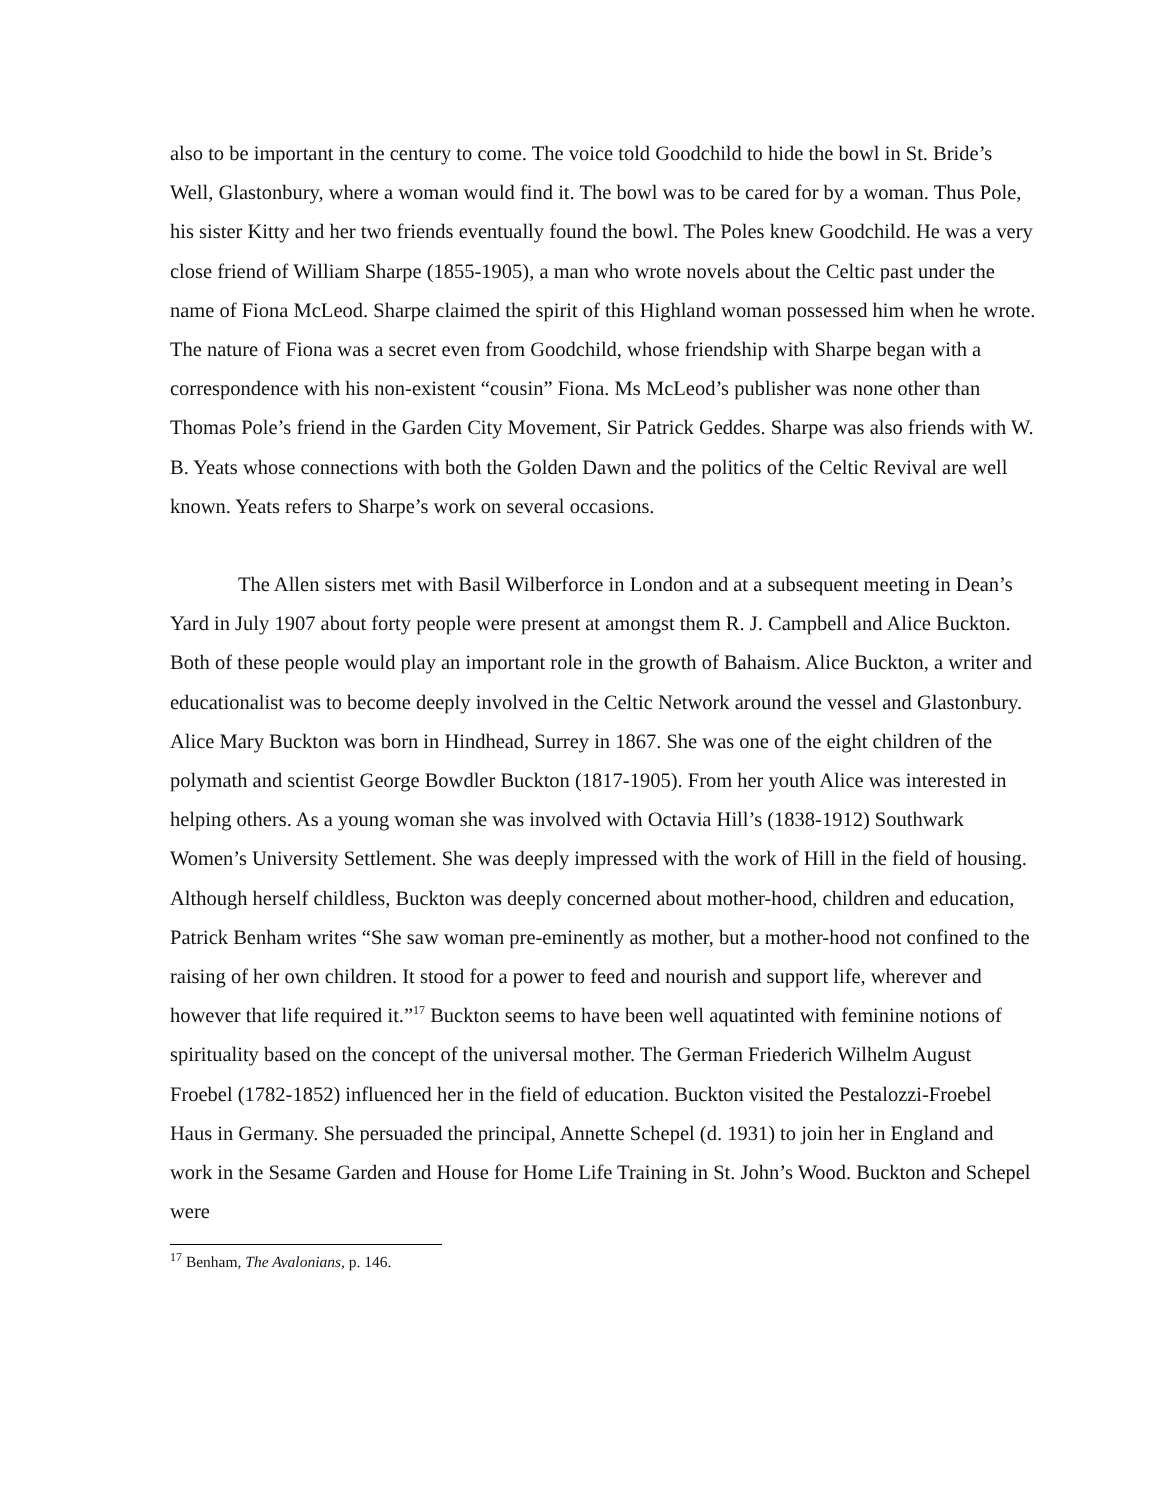also to be important in the century to come. The voice told Goodchild to hide the bowl in St. Bride’s Well, Glastonbury, where a woman would find it. The bowl was to be cared for by a woman. Thus Pole, his sister Kitty and her two friends eventually found the bowl. The Poles knew Goodchild. He was a very close friend of William Sharpe (1855-1905), a man who wrote novels about the Celtic past under the name of Fiona McLeod. Sharpe claimed the spirit of this Highland woman possessed him when he wrote. The nature of Fiona was a secret even from Goodchild, whose friendship with Sharpe began with a correspondence with his non-existent “cousin” Fiona. Ms McLeod’s publisher was none other than Thomas Pole’s friend in the Garden City Movement, Sir Patrick Geddes. Sharpe was also friends with W. B. Yeats whose connections with both the Golden Dawn and the politics of the Celtic Revival are well known. Yeats refers to Sharpe’s work on several occasions.
The Allen sisters met with Basil Wilberforce in London and at a subsequent meeting in Dean’s Yard in July 1907 about forty people were present at amongst them R. J. Campbell and Alice Buckton. Both of these people would play an important role in the growth of Bahaism. Alice Buckton, a writer and educationalist was to become deeply involved in the Celtic Network around the vessel and Glastonbury. Alice Mary Buckton was born in Hindhead, Surrey in 1867. She was one of the eight children of the polymath and scientist George Bowdler Buckton (1817-1905). From her youth Alice was interested in helping others. As a young woman she was involved with Octavia Hill’s (1838-1912) Southwark Women’s University Settlement. She was deeply impressed with the work of Hill in the field of housing. Although herself childless, Buckton was deeply concerned about mother-hood, children and education, Patrick Benham writes “She saw woman pre-eminently as mother, but a mother-hood not confined to the raising of her own children. It stood for a power to feed and nourish and support life, wherever and however that life required it.”<sup>17</sup> Buckton seems to have been well aquatinted with feminine notions of spirituality based on the concept of the universal mother. The German Friederich Wilhelm August Froebel (1782-1852) influenced her in the field of education. Buckton visited the Pestalozzi-Froebel Haus in Germany. She persuaded the principal, Annette Schepel (d. 1931) to join her in England and work in the Sesame Garden and House for Home Life Training in St. John’s Wood. Buckton and Schepel were
<sup>17</sup> Benham, The Avalonians, p. 146.